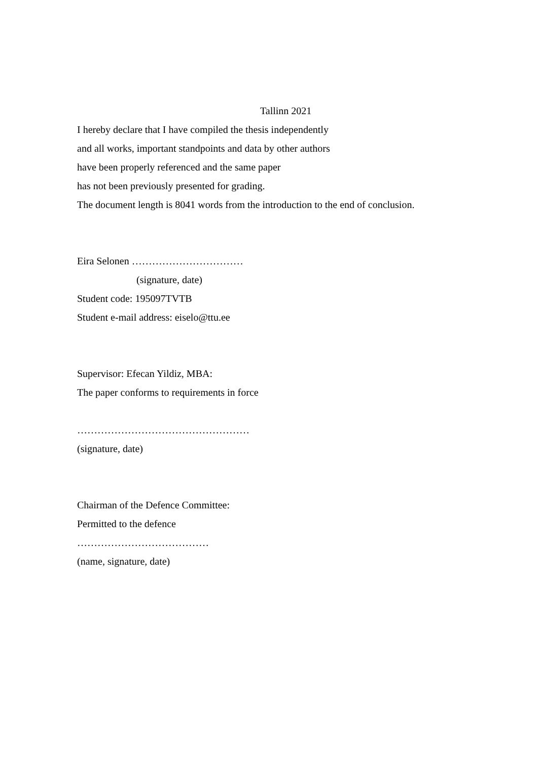Tallinn 2021
I hereby declare that I have compiled the thesis independently
and all works, important standpoints and data by other authors
have been properly referenced and the same paper
has not been previously presented for grading.
The document length is 8041 words from the introduction to the end of conclusion.
Eira Selonen ……………………………
(signature, date)
Student code: 195097TVTB
Student e-mail address: eiselo@ttu.ee
Supervisor: Efecan Yildiz, MBA:
The paper conforms to requirements in force
……………………………………………
(signature, date)
Chairman of the Defence Committee:
Permitted to the defence
…………………………………
(name, signature, date)